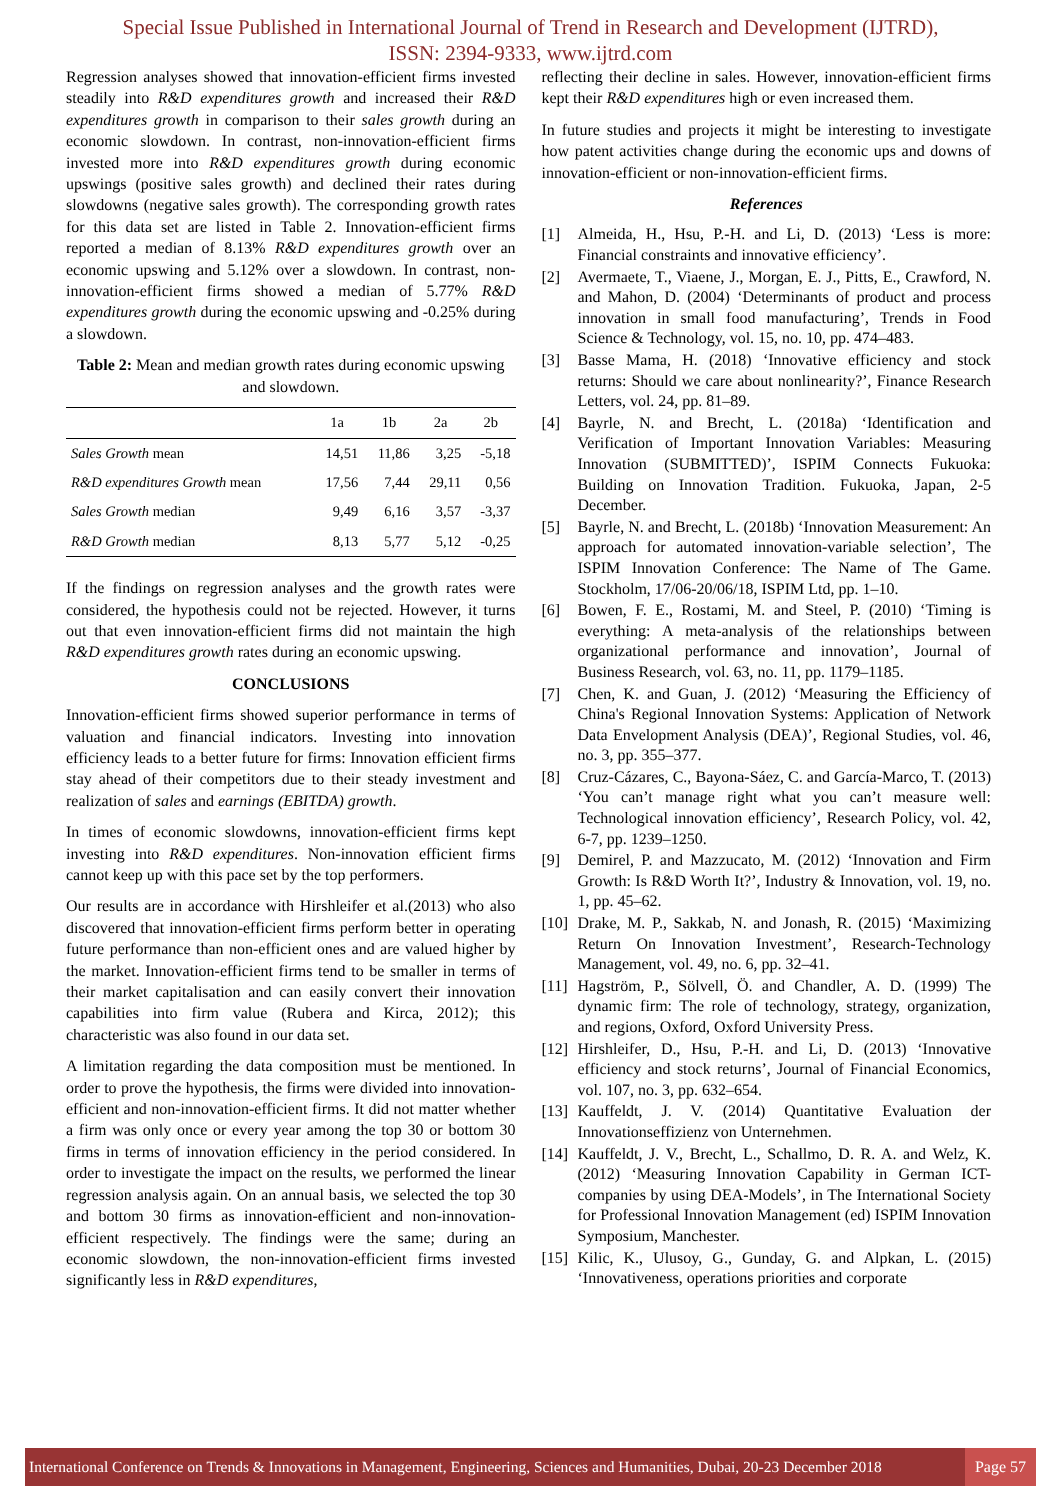Special Issue Published in International Journal of Trend in Research and Development (IJTRD),
ISSN: 2394-9333, www.ijtrd.com
Regression analyses showed that innovation-efficient firms invested steadily into R&D expenditures growth and increased their R&D expenditures growth in comparison to their sales growth during an economic slowdown. In contrast, non-innovation-efficient firms invested more into R&D expenditures growth during economic upswings (positive sales growth) and declined their rates during slowdowns (negative sales growth). The corresponding growth rates for this data set are listed in Table 2. Innovation-efficient firms reported a median of 8.13% R&D expenditures growth over an economic upswing and 5.12% over a slowdown. In contrast, non-innovation-efficient firms showed a median of 5.77% R&D expenditures growth during the economic upswing and -0.25% during a slowdown.
Table 2: Mean and median growth rates during economic upswing and slowdown.
| | 1a | 1b | 2a | 2b |
| --- | --- | --- | --- | --- |
| Sales Growth mean | 14,51 | 11,86 | 3,25 | -5,18 |
| R&D expenditures Growth mean | 17,56 | 7,44 | 29,11 | 0,56 |
| Sales Growth median | 9,49 | 6,16 | 3,57 | -3,37 |
| R&D Growth median | 8,13 | 5,77 | 5,12 | -0,25 |
If the findings on regression analyses and the growth rates were considered, the hypothesis could not be rejected. However, it turns out that even innovation-efficient firms did not maintain the high R&D expenditures growth rates during an economic upswing.
CONCLUSIONS
Innovation-efficient firms showed superior performance in terms of valuation and financial indicators. Investing into innovation efficiency leads to a better future for firms: Innovation efficient firms stay ahead of their competitors due to their steady investment and realization of sales and earnings (EBITDA) growth.
In times of economic slowdowns, innovation-efficient firms kept investing into R&D expenditures. Non-innovation efficient firms cannot keep up with this pace set by the top performers.
Our results are in accordance with Hirshleifer et al.(2013) who also discovered that innovation-efficient firms perform better in operating future performance than non-efficient ones and are valued higher by the market. Innovation-efficient firms tend to be smaller in terms of their market capitalisation and can easily convert their innovation capabilities into firm value (Rubera and Kirca, 2012); this characteristic was also found in our data set.
A limitation regarding the data composition must be mentioned. In order to prove the hypothesis, the firms were divided into innovation-efficient and non-innovation-efficient firms. It did not matter whether a firm was only once or every year among the top 30 or bottom 30 firms in terms of innovation efficiency in the period considered. In order to investigate the impact on the results, we performed the linear regression analysis again. On an annual basis, we selected the top 30 and bottom 30 firms as innovation-efficient and non-innovation-efficient respectively. The findings were the same; during an economic slowdown, the non-innovation-efficient firms invested significantly less in R&D expenditures,
reflecting their decline in sales. However, innovation-efficient firms kept their R&D expenditures high or even increased them.
In future studies and projects it might be interesting to investigate how patent activities change during the economic ups and downs of innovation-efficient or non-innovation-efficient firms.
References
[1] Almeida, H., Hsu, P.-H. and Li, D. (2013) ‘Less is more: Financial constraints and innovative efficiency’.
[2] Avermaete, T., Viaene, J., Morgan, E. J., Pitts, E., Crawford, N. and Mahon, D. (2004) ‘Determinants of product and process innovation in small food manufacturing’, Trends in Food Science & Technology, vol. 15, no. 10, pp. 474–483.
[3] Basse Mama, H. (2018) ‘Innovative efficiency and stock returns: Should we care about nonlinearity?’, Finance Research Letters, vol. 24, pp. 81–89.
[4] Bayrle, N. and Brecht, L. (2018a) ‘Identification and Verification of Important Innovation Variables: Measuring Innovation (SUBMITTED)’, ISPIM Connects Fukuoka: Building on Innovation Tradition. Fukuoka, Japan, 2-5 December.
[5] Bayrle, N. and Brecht, L. (2018b) ‘Innovation Measurement: An approach for automated innovation-variable selection’, The ISPIM Innovation Conference: The Name of The Game. Stockholm, 17/06-20/06/18, ISPIM Ltd, pp. 1–10.
[6] Bowen, F. E., Rostami, M. and Steel, P. (2010) ‘Timing is everything: A meta-analysis of the relationships between organizational performance and innovation’, Journal of Business Research, vol. 63, no. 11, pp. 1179–1185.
[7] Chen, K. and Guan, J. (2012) ‘Measuring the Efficiency of China's Regional Innovation Systems: Application of Network Data Envelopment Analysis (DEA)’, Regional Studies, vol. 46, no. 3, pp. 355–377.
[8] Cruz-Cázares, C., Bayona-Sáez, C. and García-Marco, T. (2013) ‘You can’t manage right what you can’t measure well: Technological innovation efficiency’, Research Policy, vol. 42, 6-7, pp. 1239–1250.
[9] Demirel, P. and Mazzucato, M. (2012) ‘Innovation and Firm Growth: Is R&D Worth It?’, Industry & Innovation, vol. 19, no. 1, pp. 45–62.
[10] Drake, M. P., Sakkab, N. and Jonash, R. (2015) ‘Maximizing Return On Innovation Investment’, Research-Technology Management, vol. 49, no. 6, pp. 32–41.
[11] Hagström, P., Sölvell, Ö. and Chandler, A. D. (1999) The dynamic firm: The role of technology, strategy, organization, and regions, Oxford, Oxford University Press.
[12] Hirshleifer, D., Hsu, P.-H. and Li, D. (2013) ‘Innovative efficiency and stock returns’, Journal of Financial Economics, vol. 107, no. 3, pp. 632–654.
[13] Kauffeldt, J. V. (2014) Quantitative Evaluation der Innovationseffizienz von Unternehmen.
[14] Kauffeldt, J. V., Brecht, L., Schallmo, D. R. A. and Welz, K. (2012) ‘Measuring Innovation Capability in German ICT-companies by using DEA-Models’, in The International Society for Professional Innovation Management (ed) ISPIM Innovation Symposium, Manchester.
[15] Kilic, K., Ulusoy, G., Gunday, G. and Alpkan, L. (2015) ‘Innovativeness, operations priorities and corporate
International Conference on Trends & Innovations in Management, Engineering, Sciences and Humanities, Dubai, 20-23 December 2018
Page 57